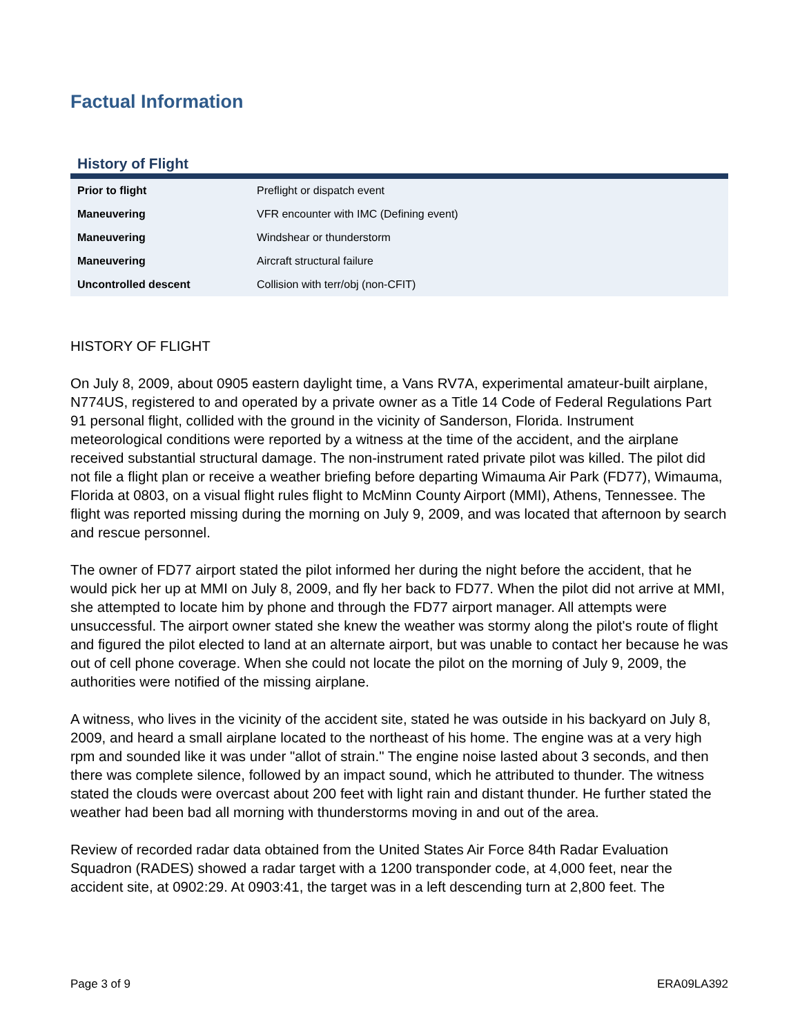Factual Information
History of Flight
| Prior to flight | Preflight or dispatch event |
| Maneuvering | VFR encounter with IMC (Defining event) |
| Maneuvering | Windshear or thunderstorm |
| Maneuvering | Aircraft structural failure |
| Uncontrolled descent | Collision with terr/obj (non-CFIT) |
HISTORY OF FLIGHT
On July 8, 2009, about 0905 eastern daylight time, a Vans RV7A, experimental amateur-built airplane, N774US, registered to and operated by a private owner as a Title 14 Code of Federal Regulations Part 91 personal flight, collided with the ground in the vicinity of Sanderson, Florida. Instrument meteorological conditions were reported by a witness at the time of the accident, and the airplane received substantial structural damage. The non-instrument rated private pilot was killed. The pilot did not file a flight plan or receive a weather briefing before departing Wimauma Air Park (FD77), Wimauma, Florida at 0803, on a visual flight rules flight to McMinn County Airport (MMI), Athens, Tennessee. The flight was reported missing during the morning on July 9, 2009, and was located that afternoon by search and rescue personnel.
The owner of FD77 airport stated the pilot informed her during the night before the accident, that he would pick her up at MMI on July 8, 2009, and fly her back to FD77. When the pilot did not arrive at MMI, she attempted to locate him by phone and through the FD77 airport manager. All attempts were unsuccessful. The airport owner stated she knew the weather was stormy along the pilot's route of flight and figured the pilot elected to land at an alternate airport, but was unable to contact her because he was out of cell phone coverage. When she could not locate the pilot on the morning of July 9, 2009, the authorities were notified of the missing airplane.
A witness, who lives in the vicinity of the accident site, stated he was outside in his backyard on July 8, 2009, and heard a small airplane located to the northeast of his home. The engine was at a very high rpm and sounded like it was under "allot of strain." The engine noise lasted about 3 seconds, and then there was complete silence, followed by an impact sound, which he attributed to thunder. The witness stated the clouds were overcast about 200 feet with light rain and distant thunder. He further stated the weather had been bad all morning with thunderstorms moving in and out of the area.
Review of recorded radar data obtained from the United States Air Force 84th Radar Evaluation Squadron (RADES) showed a radar target with a 1200 transponder code, at 4,000 feet, near the accident site, at 0902:29. At 0903:41, the target was in a left descending turn at 2,800 feet. The
Page 3 of 9 ERA09LA392